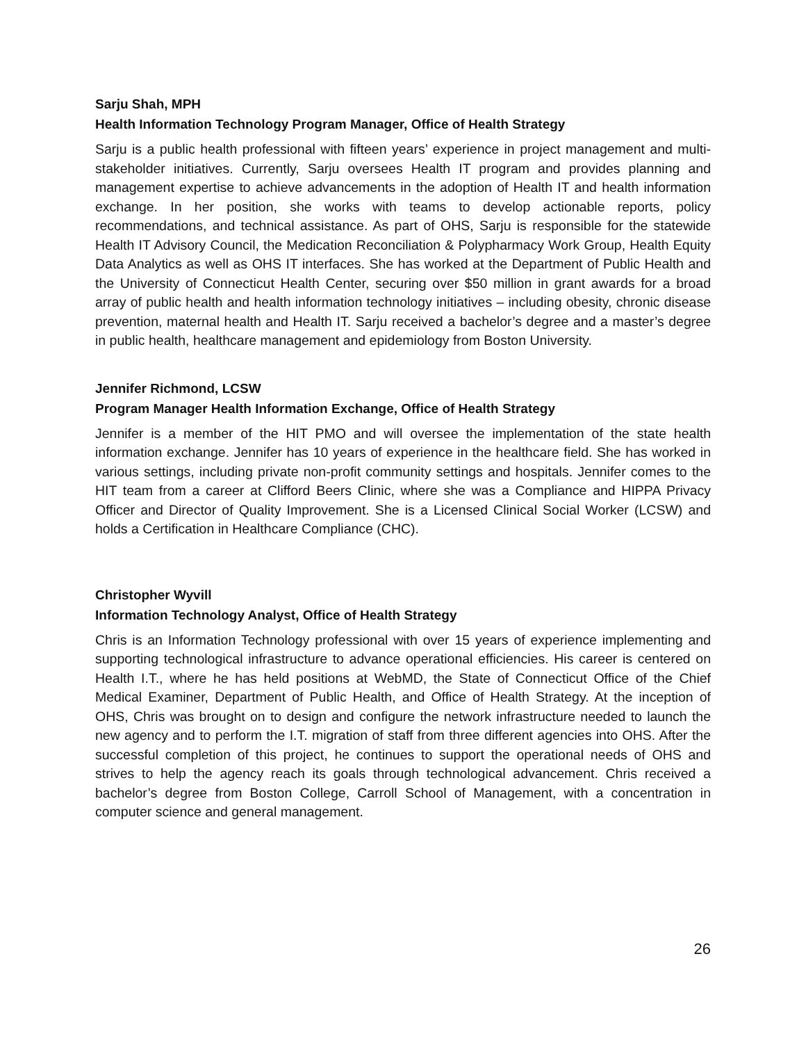Sarju Shah, MPH
Health Information Technology Program Manager, Office of Health Strategy
Sarju is a public health professional with fifteen years’ experience in project management and multi-stakeholder initiatives. Currently, Sarju oversees Health IT program and provides planning and management expertise to achieve advancements in the adoption of Health IT and health information exchange. In her position, she works with teams to develop actionable reports, policy recommendations, and technical assistance. As part of OHS, Sarju is responsible for the statewide Health IT Advisory Council, the Medication Reconciliation & Polypharmacy Work Group, Health Equity Data Analytics as well as OHS IT interfaces. She has worked at the Department of Public Health and the University of Connecticut Health Center, securing over $50 million in grant awards for a broad array of public health and health information technology initiatives – including obesity, chronic disease prevention, maternal health and Health IT. Sarju received a bachelor’s degree and a master’s degree in public health, healthcare management and epidemiology from Boston University.
Jennifer Richmond, LCSW
Program Manager Health Information Exchange, Office of Health Strategy
Jennifer is a member of the HIT PMO and will oversee the implementation of the state health information exchange. Jennifer has 10 years of experience in the healthcare field. She has worked in various settings, including private non-profit community settings and hospitals. Jennifer comes to the HIT team from a career at Clifford Beers Clinic, where she was a Compliance and HIPPA Privacy Officer and Director of Quality Improvement. She is a Licensed Clinical Social Worker (LCSW) and holds a Certification in Healthcare Compliance (CHC).
Christopher Wyvill
Information Technology Analyst, Office of Health Strategy
Chris is an Information Technology professional with over 15 years of experience implementing and supporting technological infrastructure to advance operational efficiencies. His career is centered on Health I.T., where he has held positions at WebMD, the State of Connecticut Office of the Chief Medical Examiner, Department of Public Health, and Office of Health Strategy. At the inception of OHS, Chris was brought on to design and configure the network infrastructure needed to launch the new agency and to perform the I.T. migration of staff from three different agencies into OHS. After the successful completion of this project, he continues to support the operational needs of OHS and strives to help the agency reach its goals through technological advancement. Chris received a bachelor’s degree from Boston College, Carroll School of Management, with a concentration in computer science and general management.
26